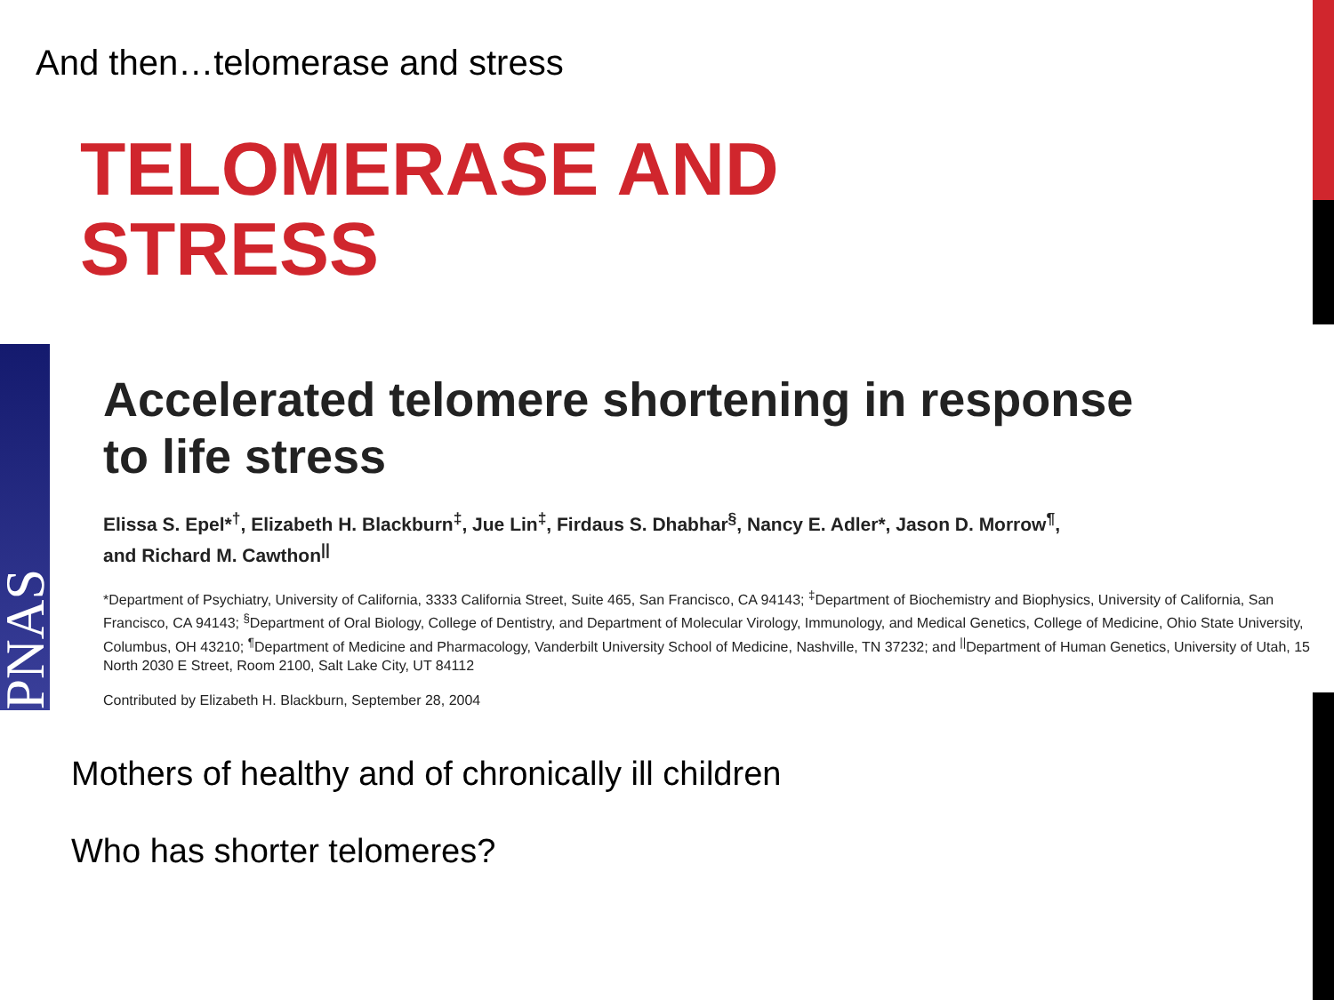And then…telomerase and stress
TELOMERASE AND
STRESS
PNAS
Accelerated telomere shortening in response
to life stress
Elissa S. Epel*<sup>†</sup>, Elizabeth H. Blackburn<sup>‡</sup>, Jue Lin<sup>‡</sup>, Firdaus S. Dhabhar<sup>§</sup>, Nancy E. Adler*, Jason D. Morrow<sup>¶</sup>,
and Richard M. Cawthon<sup>||</sup>
*Department of Psychiatry, University of California, 3333 California Street, Suite 465, San Francisco, CA 94143; <sup>‡</sup>Department of Biochemistry and Biophysics, University of California, San Francisco, CA 94143; <sup>§</sup>Department of Oral Biology, College of Dentistry, and Department of Molecular Virology, Immunology, and Medical Genetics, College of Medicine, Ohio State University, Columbus, OH 43210; <sup>¶</sup>Department of Medicine and Pharmacology, Vanderbilt University School of Medicine, Nashville, TN 37232; and <sup>||</sup>Department of Human Genetics, University of Utah, 15 North 2030 E Street, Room 2100, Salt Lake City, UT 84112
Contributed by Elizabeth H. Blackburn, September 28, 2004
Mothers of healthy and of chronically ill children
Who has shorter telomeres?